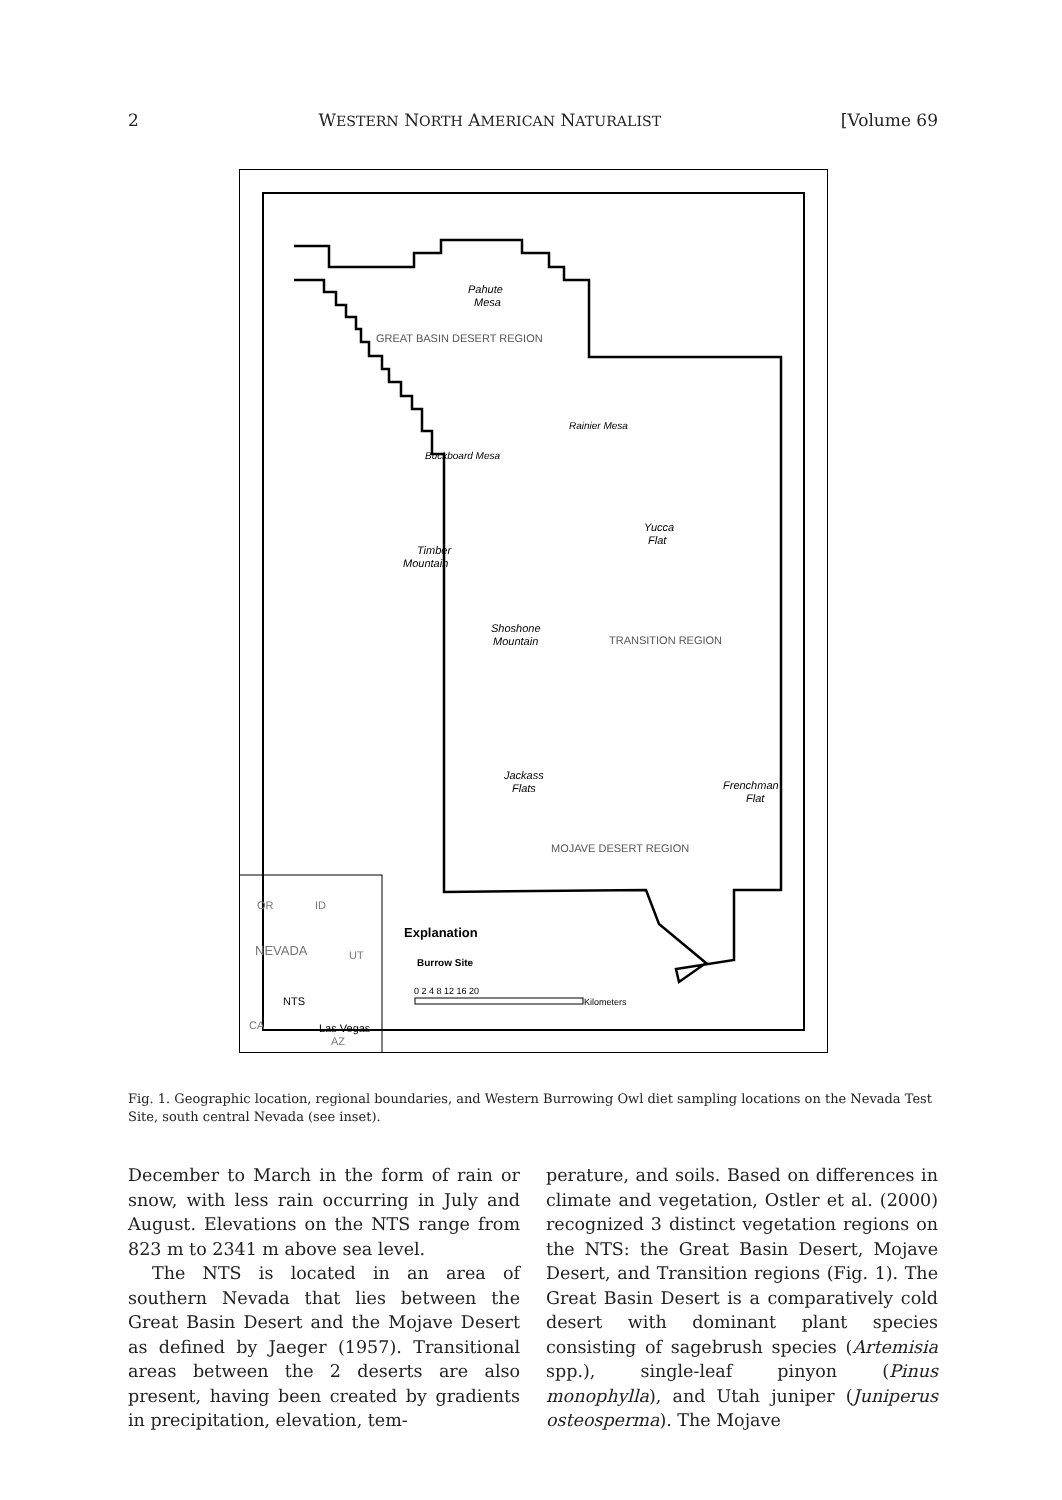2 WESTERN NORTH AMERICAN NATURALIST [Volume 69
Pahute
Mesa
GREAT BASIN DESERT REGION
Yucca
Flat
Timber
Mountain
Shoshone
Mountain
TRANSITION REGION
Jackass
Flats
Frenchman
Flat
MOJAVE DESERT REGION
Rainier Mesa
Buckboard Mesa
OR
ID
NEVADA
UT
NTS
Las Vegas
CA
AZ
Explanation
Burrow Site
0 2 4 8 12 16 20
Kilometers
Fig. 1. Geographic location, regional boundaries, and Western Burrowing Owl diet sampling locations on the Nevada Test Site, south central Nevada (see inset).
December to March in the form of rain or snow, with less rain occurring in July and August. Elevations on the NTS range from 823 m to 2341 m above sea level.
The NTS is located in an area of southern Nevada that lies between the Great Basin Desert and the Mojave Desert as defined by Jaeger (1957). Transitional areas between the 2 deserts are also present, having been created by gradients in precipitation, elevation, tem-
perature, and soils. Based on differences in climate and vegetation, Ostler et al. (2000) recognized 3 distinct vegetation regions on the NTS: the Great Basin Desert, Mojave Desert, and Transition regions (Fig. 1). The Great Basin Desert is a comparatively cold desert with dominant plant species consisting of sagebrush species (Artemisia spp.), single-leaf pinyon (Pinus monophylla), and Utah juniper (Juniperus osteosperma). The Mojave